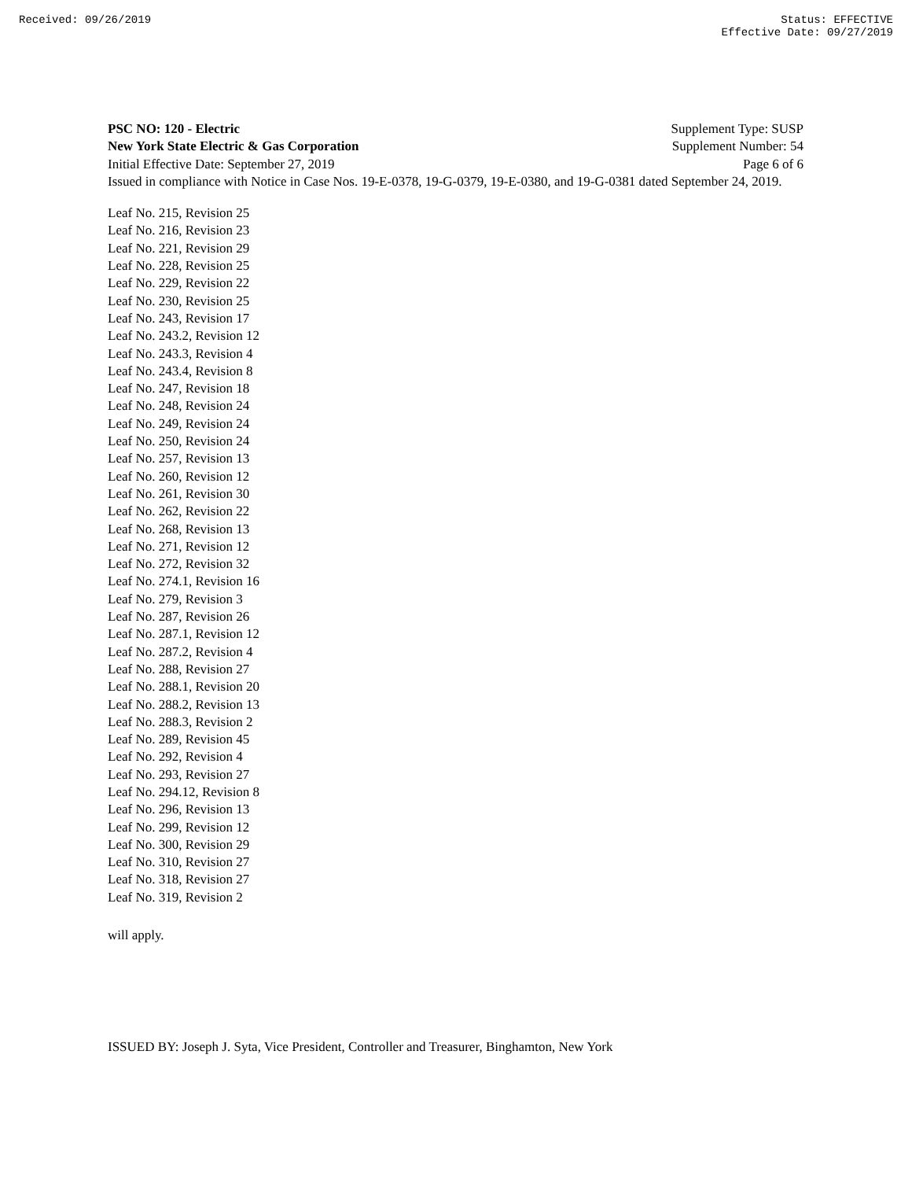Received: 09/26/2019 Status: EFFECTIVE
Effective Date: 09/27/2019
PSC NO: 120 - Electric Supplement Type: SUSP
New York State Electric & Gas Corporation Supplement Number: 54
Initial Effective Date: September 27, 2019 Page 6 of 6
Issued in compliance with Notice in Case Nos. 19-E-0378, 19-G-0379, 19-E-0380, and 19-G-0381 dated September 24, 2019.
Leaf No. 215, Revision 25
Leaf No. 216, Revision 23
Leaf No. 221, Revision 29
Leaf No. 228, Revision 25
Leaf No. 229, Revision 22
Leaf No. 230, Revision 25
Leaf No. 243, Revision 17
Leaf No. 243.2, Revision 12
Leaf No. 243.3, Revision 4
Leaf No. 243.4, Revision 8
Leaf No. 247, Revision 18
Leaf No. 248, Revision 24
Leaf No. 249, Revision 24
Leaf No. 250, Revision 24
Leaf No. 257, Revision 13
Leaf No. 260, Revision 12
Leaf No. 261, Revision 30
Leaf No. 262, Revision 22
Leaf No. 268, Revision 13
Leaf No. 271, Revision 12
Leaf No. 272, Revision 32
Leaf No. 274.1, Revision 16
Leaf No. 279, Revision 3
Leaf No. 287, Revision 26
Leaf No. 287.1, Revision 12
Leaf No. 287.2, Revision 4
Leaf No. 288, Revision 27
Leaf No. 288.1, Revision 20
Leaf No. 288.2, Revision 13
Leaf No. 288.3, Revision 2
Leaf No. 289, Revision 45
Leaf No. 292, Revision 4
Leaf No. 293, Revision 27
Leaf No. 294.12, Revision 8
Leaf No. 296, Revision 13
Leaf No. 299, Revision 12
Leaf No. 300, Revision 29
Leaf No. 310, Revision 27
Leaf No. 318, Revision 27
Leaf No. 319, Revision 2
will apply.
ISSUED BY: Joseph J. Syta, Vice President, Controller and Treasurer, Binghamton, New York